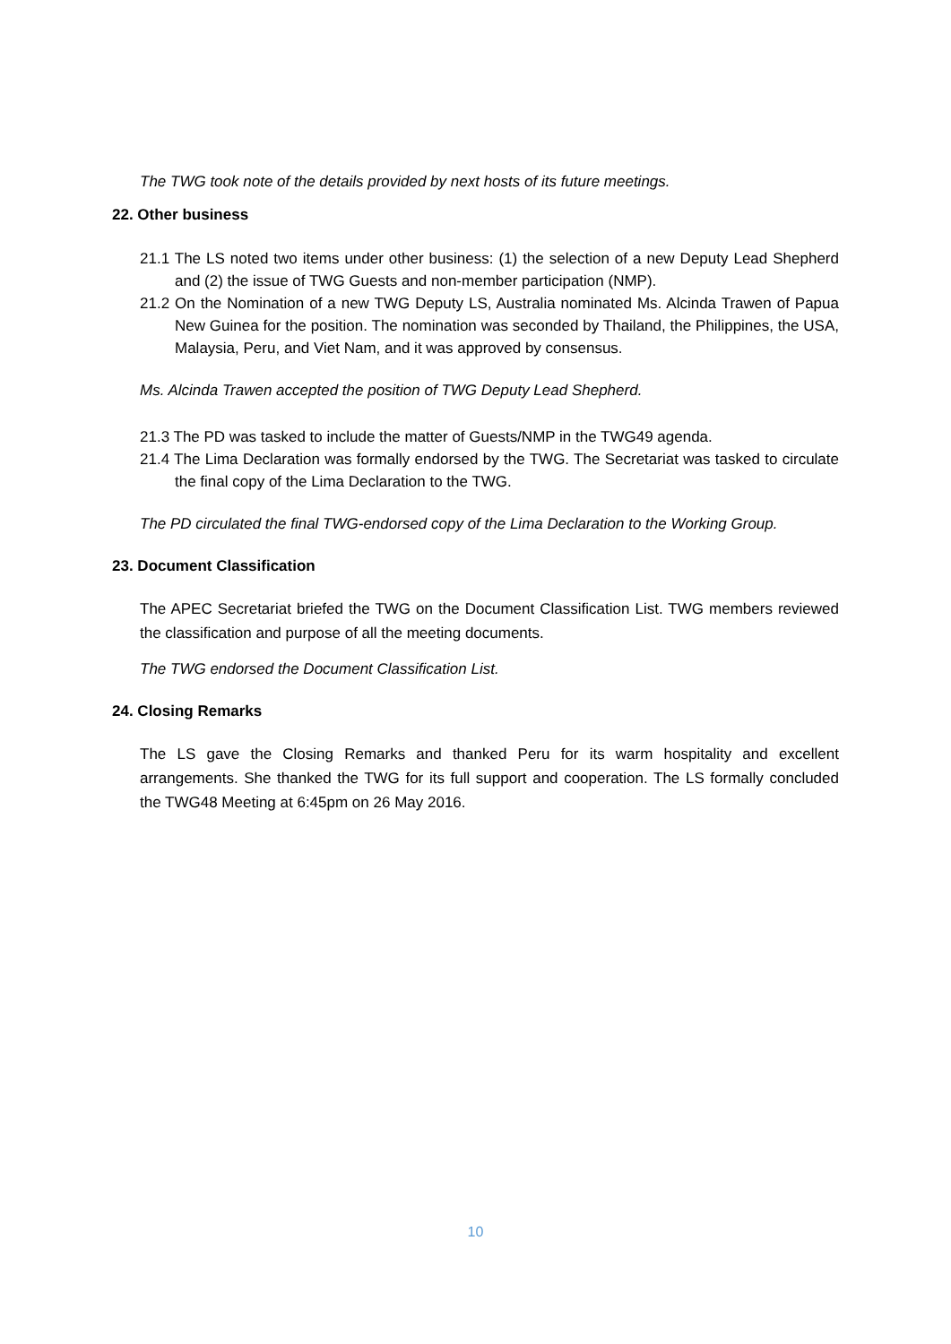The TWG took note of the details provided by next hosts of its future meetings.
22. Other business
21.1 The LS noted two items under other business: (1) the selection of a new Deputy Lead Shepherd and (2) the issue of TWG Guests and non-member participation (NMP).
21.2 On the Nomination of a new TWG Deputy LS, Australia nominated Ms. Alcinda Trawen of Papua New Guinea for the position. The nomination was seconded by Thailand, the Philippines, the USA, Malaysia, Peru, and Viet Nam, and it was approved by consensus.
Ms. Alcinda Trawen accepted the position of TWG Deputy Lead Shepherd.
21.3 The PD was tasked to include the matter of Guests/NMP in the TWG49 agenda.
21.4 The Lima Declaration was formally endorsed by the TWG. The Secretariat was tasked to circulate the final copy of the Lima Declaration to the TWG.
The PD circulated the final TWG-endorsed copy of the Lima Declaration to the Working Group.
23. Document Classification
The APEC Secretariat briefed the TWG on the Document Classification List. TWG members reviewed the classification and purpose of all the meeting documents.
The TWG endorsed the Document Classification List.
24. Closing Remarks
The LS gave the Closing Remarks and thanked Peru for its warm hospitality and excellent arrangements. She thanked the TWG for its full support and cooperation. The LS formally concluded the TWG48 Meeting at 6:45pm on 26 May 2016.
10